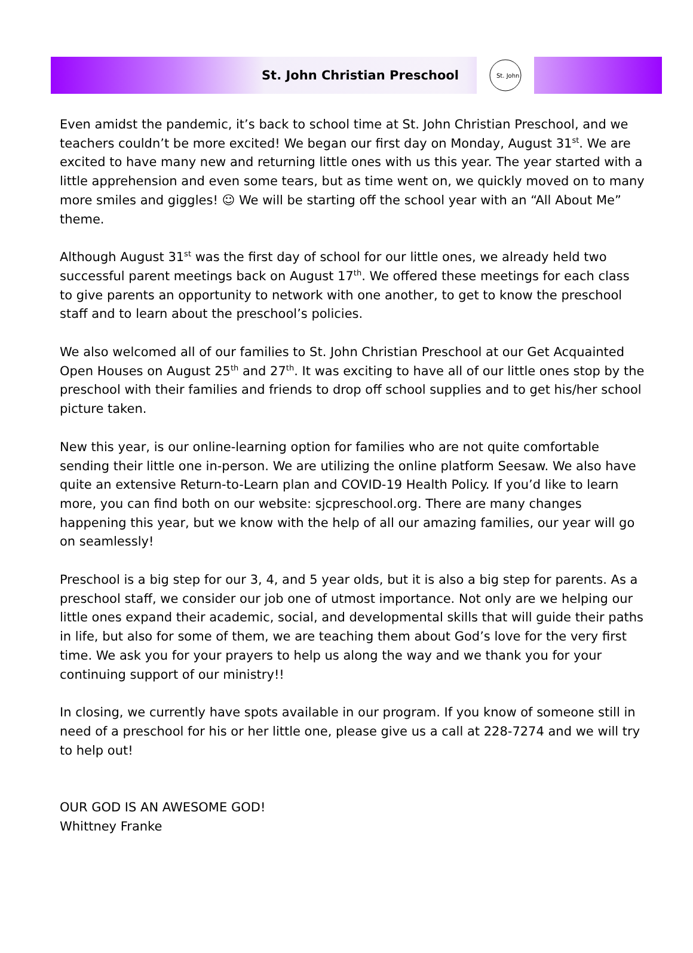St. John Christian Preschool
St. John
Even amidst the pandemic, it’s back to school time at St. John Christian Preschool, and we teachers couldn’t be more excited! We began our first day on Monday, August 31<sup>st</sup>. We are excited to have many new and returning little ones with us this year. The year started with a little apprehension and even some tears, but as time went on, we quickly moved on to many more smiles and giggles! ☺ We will be starting off the school year with an “All About Me” theme.
Although August 31<sup>st</sup> was the first day of school for our little ones, we already held two successful parent meetings back on August 17<sup>th</sup>. We offered these meetings for each class to give parents an opportunity to network with one another, to get to know the preschool staff and to learn about the preschool’s policies.
We also welcomed all of our families to St. John Christian Preschool at our Get Acquainted Open Houses on August 25<sup>th</sup> and 27<sup>th</sup>. It was exciting to have all of our little ones stop by the preschool with their families and friends to drop off school supplies and to get his/her school picture taken.
New this year, is our online-learning option for families who are not quite comfortable sending their little one in-person. We are utilizing the online platform Seesaw. We also have quite an extensive Return-to-Learn plan and COVID-19 Health Policy. If you’d like to learn more, you can find both on our website: sjcpreschool.org. There are many changes happening this year, but we know with the help of all our amazing families, our year will go on seamlessly!
Preschool is a big step for our 3, 4, and 5 year olds, but it is also a big step for parents. As a preschool staff, we consider our job one of utmost importance. Not only are we helping our little ones expand their academic, social, and developmental skills that will guide their paths in life, but also for some of them, we are teaching them about God’s love for the very first time. We ask you for your prayers to help us along the way and we thank you for your continuing support of our ministry!!
In closing, we currently have spots available in our program. If you know of someone still in need of a preschool for his or her little one, please give us a call at 228-7274 and we will try to help out!
OUR GOD IS AN AWESOME GOD!
Whittney Franke